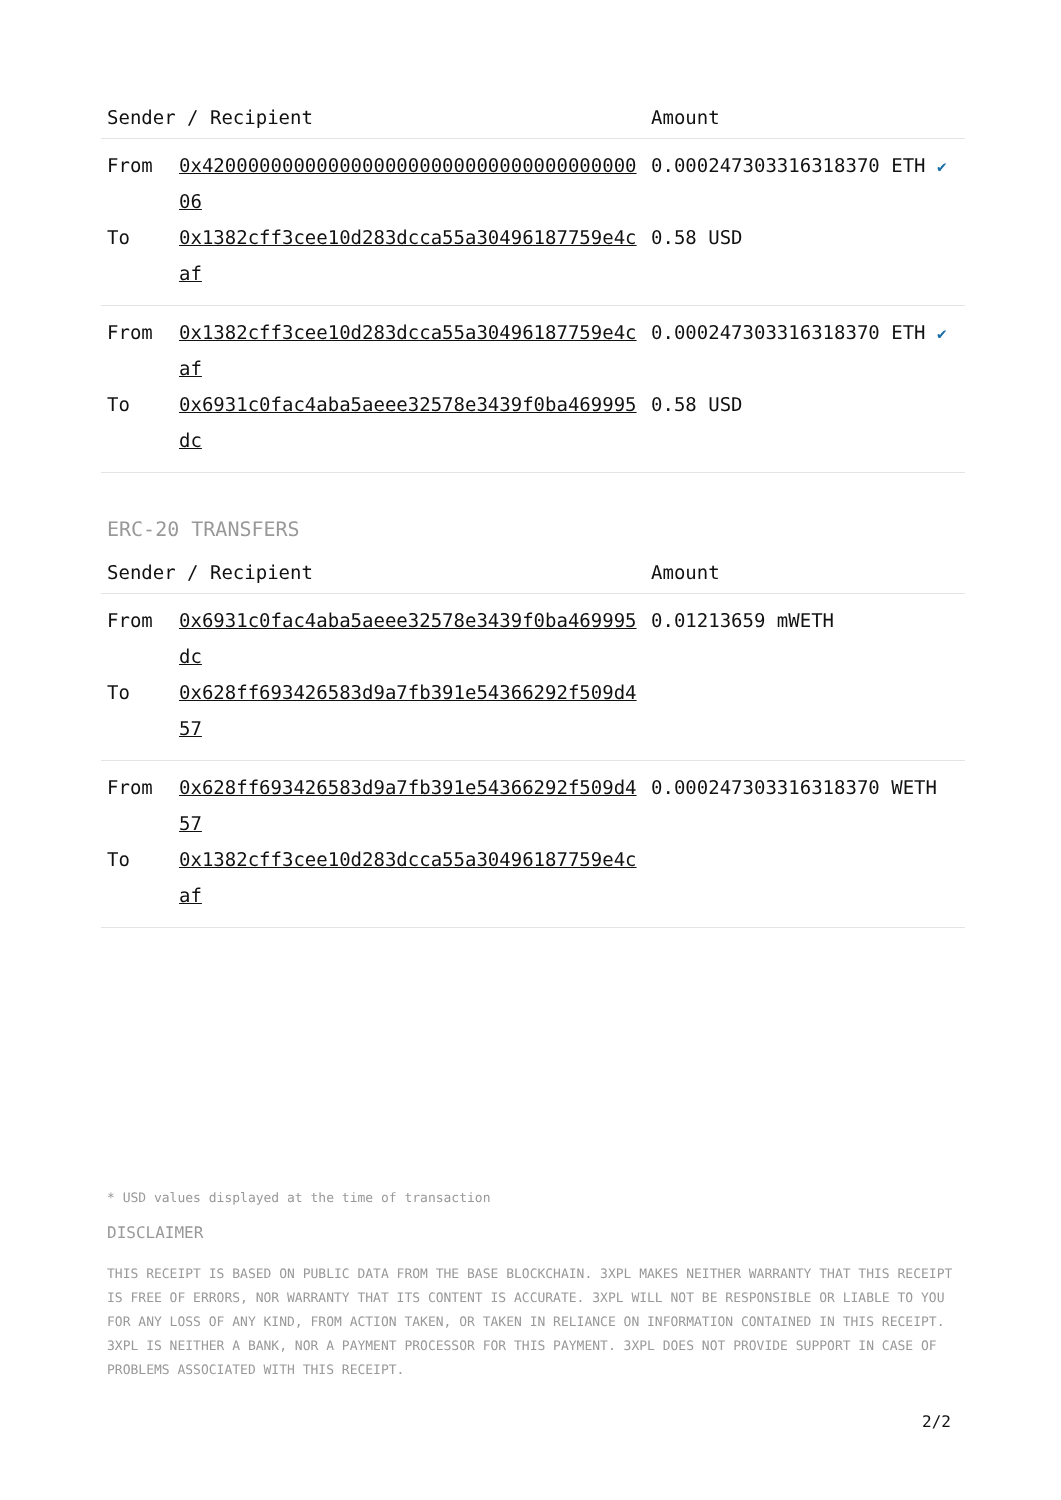| Sender / Recipient | | Amount |
| --- | --- | --- |
| From | 0x4200000000000000000000000000000000000006 | 0.000247303316318370 ETH ✔ |
| To | 0x1382cff3cee10d283dcca55a30496187759e4caf | 0.58 USD |
| From | 0x1382cff3cee10d283dcca55a30496187759e4caf | 0.000247303316318370 ETH ✔ |
| To | 0x6931c0fac4aba5aeee32578e3439f0ba469995dc | 0.58 USD |
ERC-20 TRANSFERS
| Sender / Recipient | | Amount |
| --- | --- | --- |
| From | 0x6931c0fac4aba5aeee32578e3439f0ba469995dc | 0.01213659 mWETH |
| To | 0x628ff693426583d9a7fb391e54366292f509d457 | |
| From | 0x628ff693426583d9a7fb391e54366292f509d457 | 0.000247303316318370 WETH |
| To | 0x1382cff3cee10d283dcca55a30496187759e4caf | |
* USD values displayed at the time of transaction
DISCLAIMER
THIS RECEIPT IS BASED ON PUBLIC DATA FROM THE BASE BLOCKCHAIN. 3XPL MAKES NEITHER WARRANTY THAT THIS RECEIPT IS FREE OF ERRORS, NOR WARRANTY THAT ITS CONTENT IS ACCURATE. 3XPL WILL NOT BE RESPONSIBLE OR LIABLE TO YOU FOR ANY LOSS OF ANY KIND, FROM ACTION TAKEN, OR TAKEN IN RELIANCE ON INFORMATION CONTAINED IN THIS RECEIPT. 3XPL IS NEITHER A BANK, NOR A PAYMENT PROCESSOR FOR THIS PAYMENT. 3XPL DOES NOT PROVIDE SUPPORT IN CASE OF PROBLEMS ASSOCIATED WITH THIS RECEIPT.
2/2